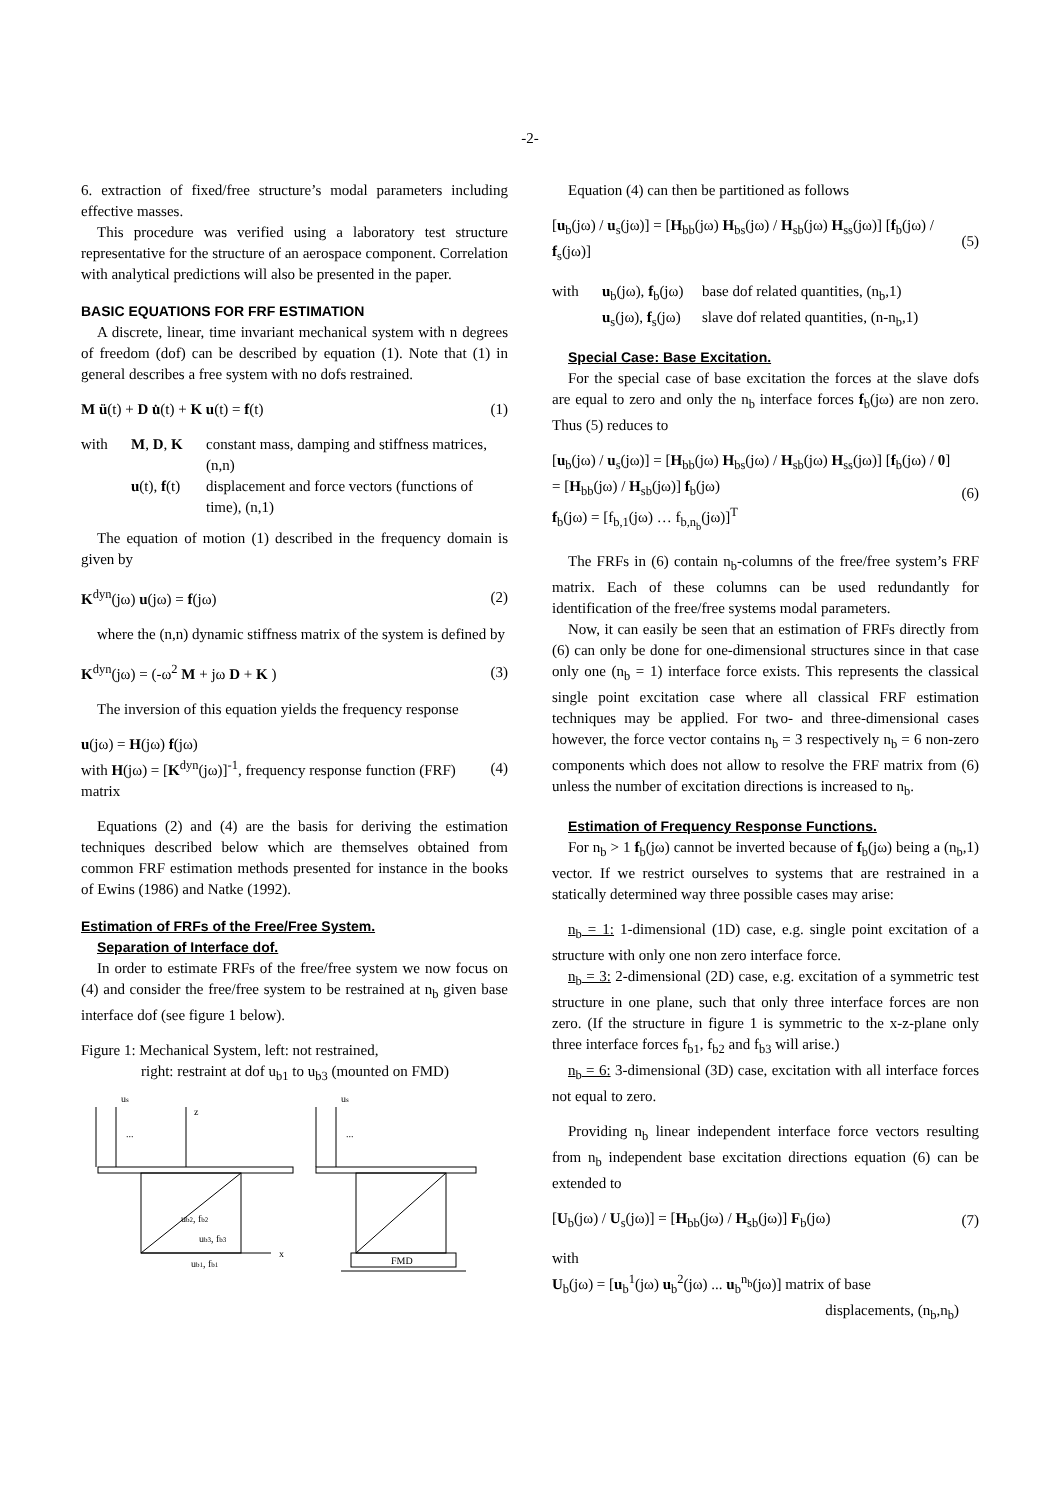-2-
6. extraction of fixed/free structure’s modal parameters including effective masses.
This procedure was verified using a laboratory test structure representative for the structure of an aerospace component. Correlation with analytical predictions will also be presented in the paper.
BASIC EQUATIONS FOR FRF ESTIMATION
A discrete, linear, time invariant mechanical system with n degrees of freedom (dof) can be described by equation (1). Note that (1) in general describes a free system with no dofs restrained.
M ü(t) + D u̇(t) + K u(t) = f(t) (1)
with M, D, K constant mass, damping and stiffness matrices, (n,n) u(t), f(t) displacement and force vectors (functions of time), (n,1)
The equation of motion (1) described in the frequency domain is given by
K<sup>dyn</sup>(jω) u(jω) = f(jω) (2)
where the (n,n) dynamic stiffness matrix of the system is defined by
K<sup>dyn</sup>(jω) = (-ω<sup>2</sup> M + jω D + K ) (3)
The inversion of this equation yields the frequency response
u(jω) = H(jω) f(jω)
with H(jω) = [K<sup>dyn</sup>(jω)]<sup>-1</sup>, frequency response function (FRF) matrix (4)
Equations (2) and (4) are the basis for deriving the estimation techniques described below which are themselves obtained from common FRF estimation methods presented for instance in the books of Ewins (1986) and Natke (1992).
Estimation of FRFs of the Free/Free System.
Separation of Interface dof.
In order to estimate FRFs of the free/free system we now focus on (4) and consider the free/free system to be restrained at n<sub>b</sub> given base interface dof (see figure 1 below).
Figure 1: Mechanical System, left: not restrained,
right: restraint at dof u<sub>b1</sub> to u<sub>b3</sub> (mounted on FMD)
us
z
...
x
ub2, fb2
ub3, fb3
ub1, fb1
us
...
FMD
Equation (4) can then be partitioned as follows
[u<sub>b</sub>(jω) / u<sub>s</sub>(jω)] = [H<sub>bb</sub>(jω) H<sub>bs</sub>(jω) / H<sub>sb</sub>(jω) H<sub>ss</sub>(jω)] [f<sub>b</sub>(jω) / f<sub>s</sub>(jω)] (5)
with u<sub>b</sub>(jω), f<sub>b</sub>(jω) base dof related quantities, (n<sub>b</sub>,1) u<sub>s</sub>(jω), f<sub>s</sub>(jω) slave dof related quantities, (n-n<sub>b</sub>,1)
Special Case: Base Excitation.
For the special case of base excitation the forces at the slave dofs are equal to zero and only the n<sub>b</sub> interface forces f<sub>b</sub>(jω) are non zero. Thus (5) reduces to
[u<sub>b</sub>(jω) / u<sub>s</sub>(jω)] = [H<sub>bb</sub>(jω) H<sub>bs</sub>(jω) / H<sub>sb</sub>(jω) H<sub>ss</sub>(jω)] [f<sub>b</sub>(jω) / 0] = [H<sub>bb</sub>(jω) / H<sub>sb</sub>(jω)] f<sub>b</sub>(jω)
f<sub>b</sub>(jω) = [f<sub>b,1</sub>(jω) … f<sub>b,n<sub>b</sub></sub>(jω)]<sup>T</sup> (6)
The FRFs in (6) contain n<sub>b</sub>-columns of the free/free system’s FRF matrix. Each of these columns can be used redundantly for identification of the free/free systems modal parameters.
Now, it can easily be seen that an estimation of FRFs directly from (6) can only be done for one-dimensional structures since in that case only one (n<sub>b</sub> = 1) interface force exists. This represents the classical single point excitation case where all classical FRF estimation techniques may be applied. For two- and three-dimensional cases however, the force vector contains n<sub>b</sub> = 3 respectively n<sub>b</sub> = 6 non-zero components which does not allow to resolve the FRF matrix from (6) unless the number of excitation directions is increased to n<sub>b</sub>.
Estimation of Frequency Response Functions.
For n<sub>b</sub> > 1 f<sub>b</sub>(jω) cannot be inverted because of f<sub>b</sub>(jω) being a (n<sub>b</sub>,1) vector. If we restrict ourselves to systems that are restrained in a statically determined way three possible cases may arise:
n<sub>b</sub> = 1: 1-dimensional (1D) case, e.g. single point excitation of a structure with only one non zero interface force.
n<sub>b</sub> = 3: 2-dimensional (2D) case, e.g. excitation of a symmetric test structure in one plane, such that only three interface forces are non zero. (If the structure in figure 1 is symmetric to the x-z-plane only three interface forces f<sub>b1</sub>, f<sub>b2</sub> and f<sub>b3</sub> will arise.)
n<sub>b</sub> = 6: 3-dimensional (3D) case, excitation with all interface forces not equal to zero.
Providing n<sub>b</sub> linear independent interface force vectors resulting from n<sub>b</sub> independent base excitation directions equation (6) can be extended to
[U<sub>b</sub>(jω) / U<sub>s</sub>(jω)] = [H<sub>bb</sub>(jω) / H<sub>sb</sub>(jω)] F<sub>b</sub>(jω) (7)
with
U<sub>b</sub>(jω) = [u<sub>b</sub><sup>1</sup>(jω) u<sub>b</sub><sup>2</sup>(jω) ... u<sub>b</sub><sup>n<sub>b</sub></sup>(jω)] matrix of base
displacements, (n<sub>b</sub>,n<sub>b</sub>)